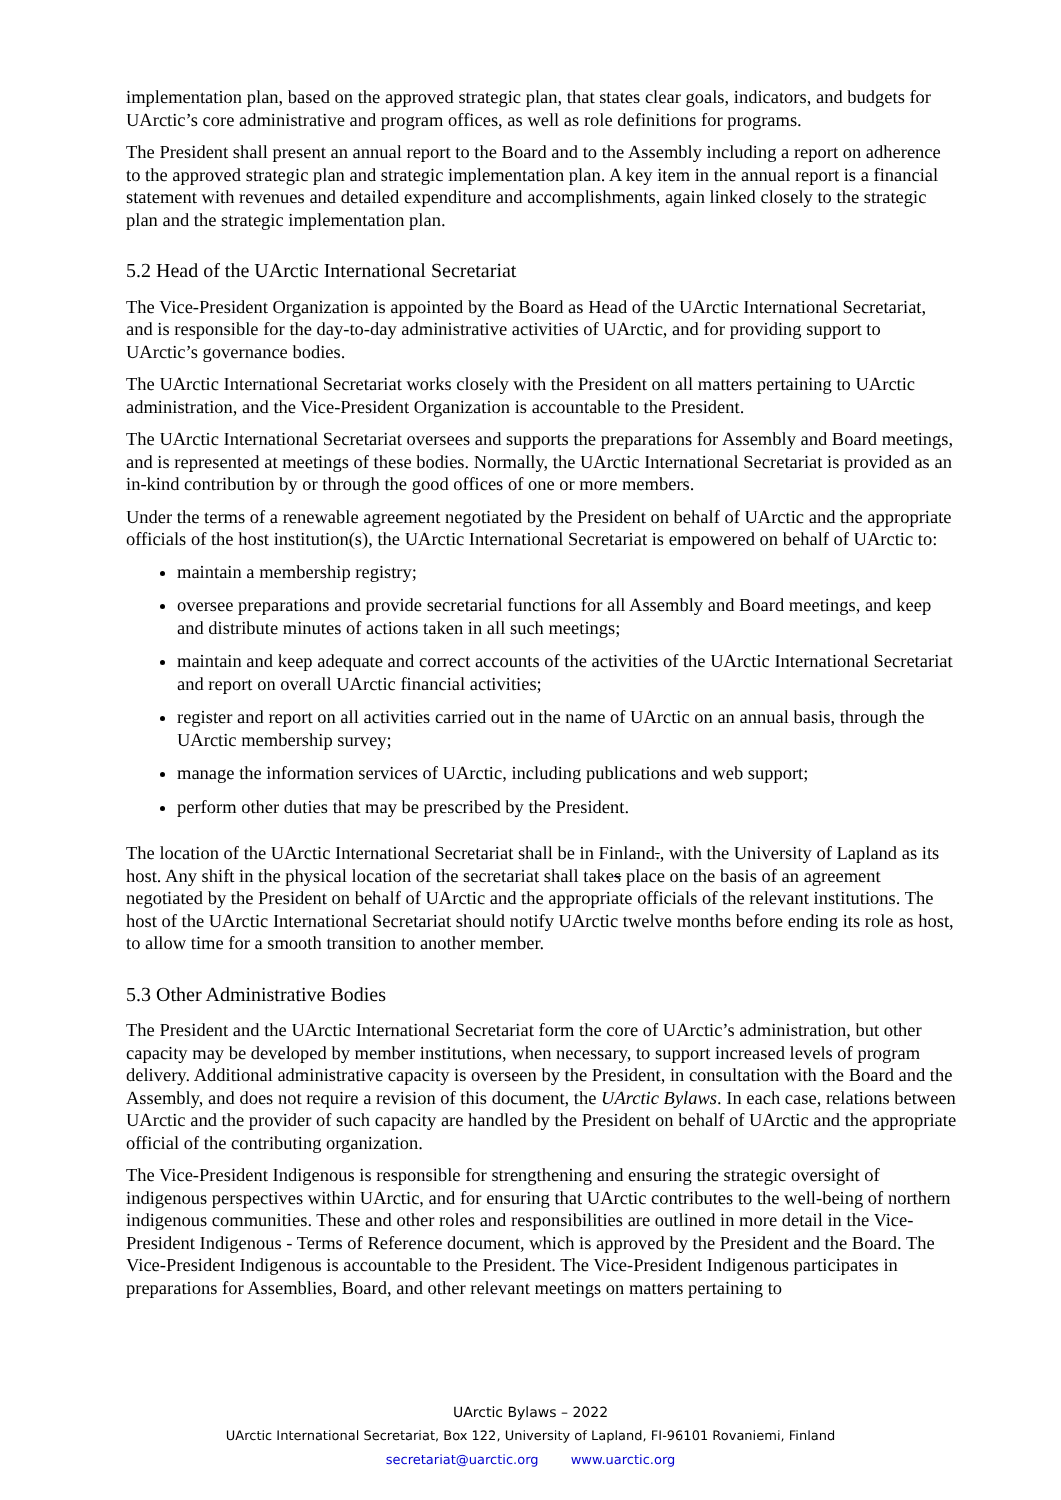implementation plan, based on the approved strategic plan, that states clear goals, indicators, and budgets for UArctic’s core administrative and program offices, as well as role definitions for programs.
The President shall present an annual report to the Board and to the Assembly including a report on adherence to the approved strategic plan and strategic implementation plan. A key item in the annual report is a financial statement with revenues and detailed expenditure and accomplishments, again linked closely to the strategic plan and the strategic implementation plan.
5.2 Head of the UArctic International Secretariat
The Vice-President Organization is appointed by the Board as Head of the UArctic International Secretariat, and is responsible for the day-to-day administrative activities of UArctic, and for providing support to UArctic’s governance bodies.
The UArctic International Secretariat works closely with the President on all matters pertaining to UArctic administration, and the Vice-President Organization is accountable to the President.
The UArctic International Secretariat oversees and supports the preparations for Assembly and Board meetings, and is represented at meetings of these bodies. Normally, the UArctic International Secretariat is provided as an in-kind contribution by or through the good offices of one or more members.
Under the terms of a renewable agreement negotiated by the President on behalf of UArctic and the appropriate officials of the host institution(s), the UArctic International Secretariat is empowered on behalf of UArctic to:
maintain a membership registry;
oversee preparations and provide secretarial functions for all Assembly and Board meetings, and keep and distribute minutes of actions taken in all such meetings;
maintain and keep adequate and correct accounts of the activities of the UArctic International Secretariat and report on overall UArctic financial activities;
register and report on all activities carried out in the name of UArctic on an annual basis, through the UArctic membership survey;
manage the information services of UArctic, including publications and web support;
perform other duties that may be prescribed by the President.
The location of the UArctic International Secretariat shall be in Finland., with the University of Lapland as its host. Any shift in the physical location of the secretariat shall takes place on the basis of an agreement negotiated by the President on behalf of UArctic and the appropriate officials of the relevant institutions. The host of the UArctic International Secretariat should notify UArctic twelve months before ending its role as host, to allow time for a smooth transition to another member.
5.3 Other Administrative Bodies
The President and the UArctic International Secretariat form the core of UArctic’s administration, but other capacity may be developed by member institutions, when necessary, to support increased levels of program delivery. Additional administrative capacity is overseen by the President, in consultation with the Board and the Assembly, and does not require a revision of this document, the UArctic Bylaws. In each case, relations between UArctic and the provider of such capacity are handled by the President on behalf of UArctic and the appropriate official of the contributing organization.
The Vice-President Indigenous is responsible for strengthening and ensuring the strategic oversight of indigenous perspectives within UArctic, and for ensuring that UArctic contributes to the well-being of northern indigenous communities. These and other roles and responsibilities are outlined in more detail in the Vice-President Indigenous - Terms of Reference document, which is approved by the President and the Board. The Vice-President Indigenous is accountable to the President. The Vice-President Indigenous participates in preparations for Assemblies, Board, and other relevant meetings on matters pertaining to
UArctic Bylaws – 2022
UArctic International Secretariat, Box 122, University of Lapland, FI-96101 Rovaniemi, Finland
secretariat@uarctic.org www.uarctic.org